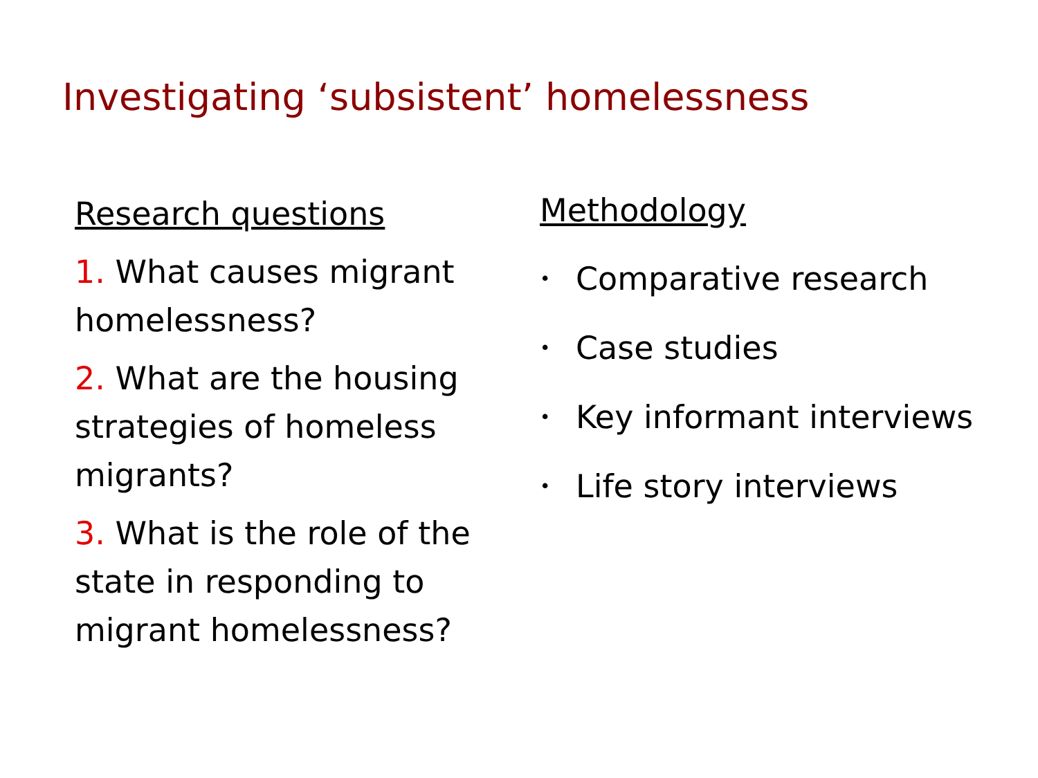Investigating ‘subsistent’ homelessness
Research questions
1. What causes migrant homelessness?
2. What are the housing strategies of homeless migrants?
3. What is the role of the state in responding to migrant homelessness?
Methodology
• Comparative research
• Case studies
• Key informant interviews
• Life story interviews